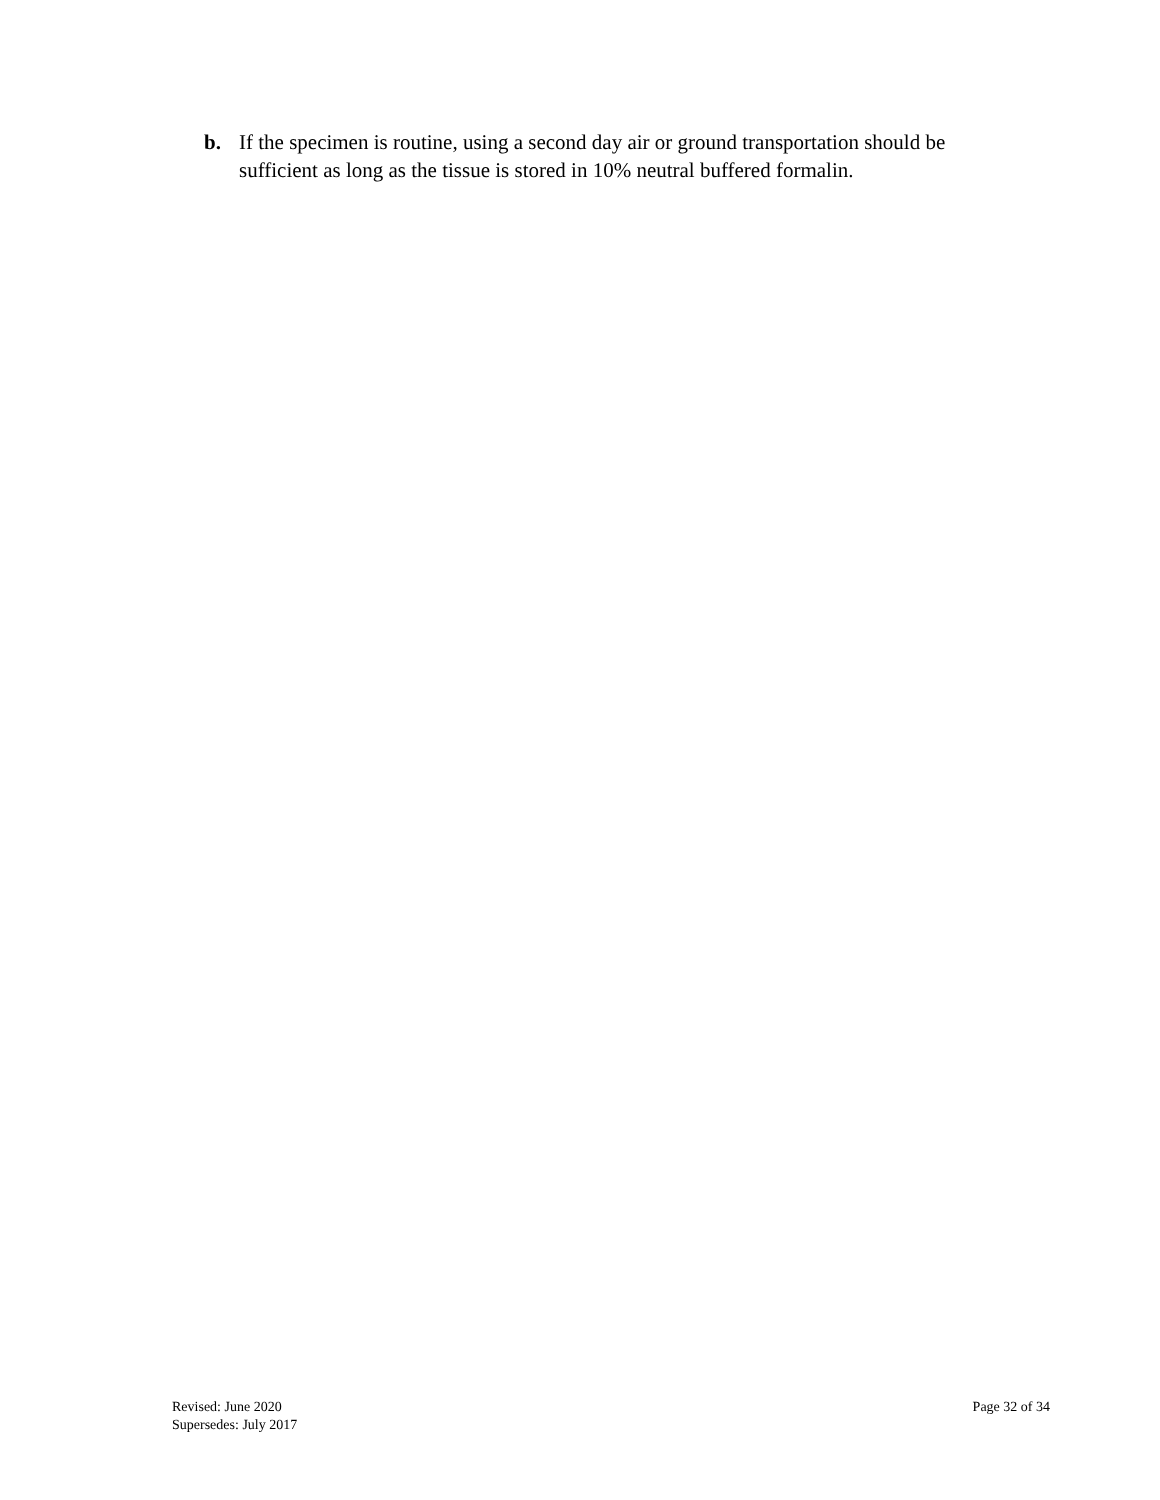b. If the specimen is routine, using a second day air or ground transportation should be sufficient as long as the tissue is stored in 10% neutral buffered formalin.
Revised: June 2020
Supersedes: July 2017
Page 32 of 34